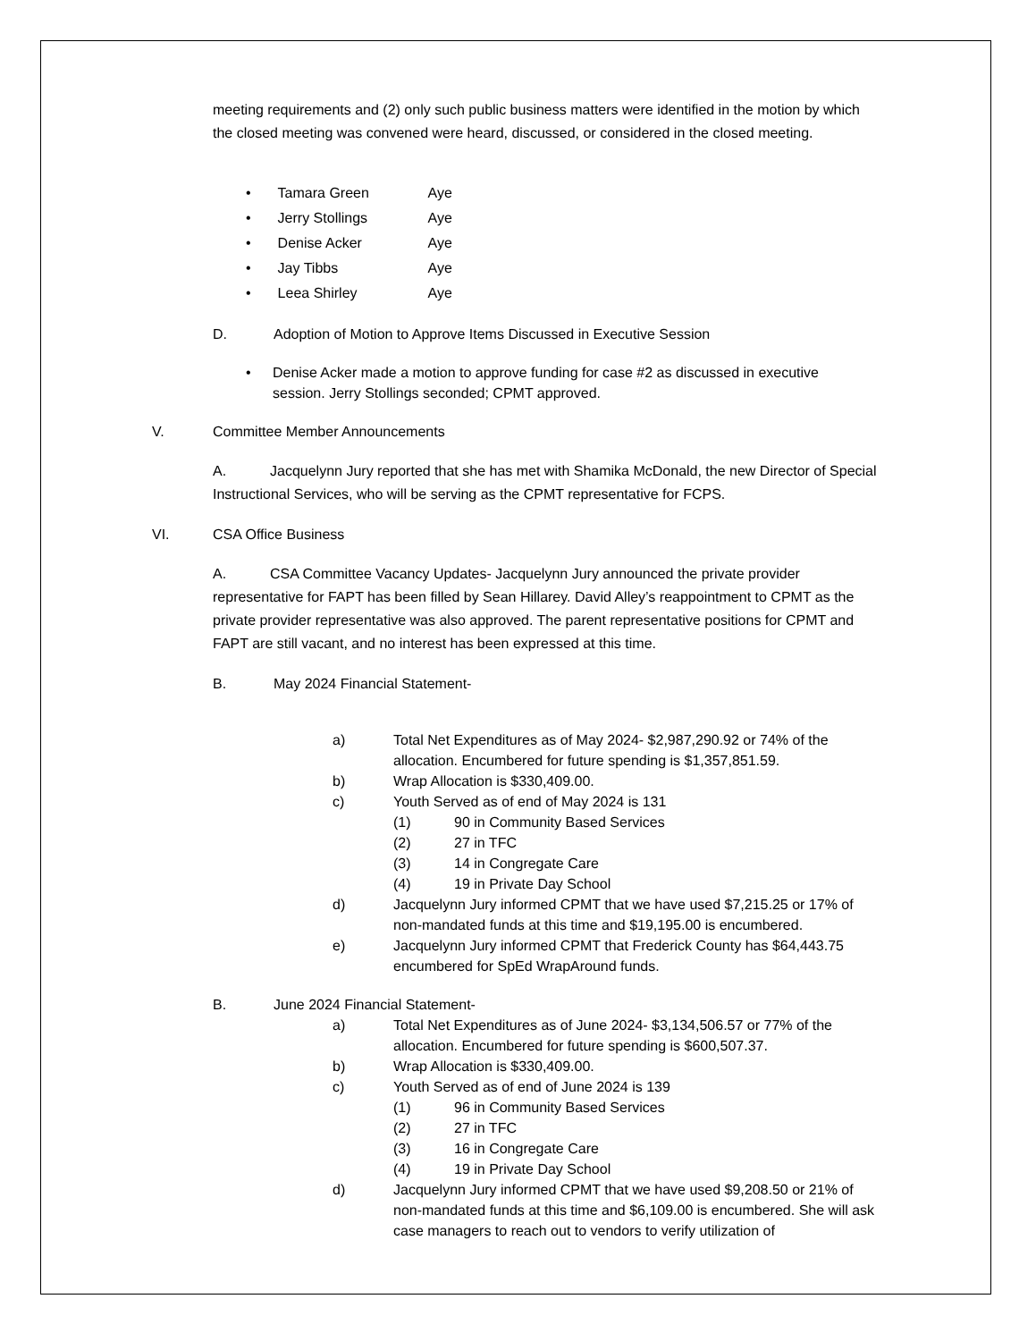meeting requirements and (2) only such public business matters were identified in the motion by which the closed meeting was convened were heard, discussed, or considered in the closed meeting.
• Tamara Green Aye
• Jerry Stollings Aye
• Denise Acker Aye
• Jay Tibbs Aye
• Leea Shirley Aye
D. Adoption of Motion to Approve Items Discussed in Executive Session
• Denise Acker made a motion to approve funding for case #2 as discussed in executive session. Jerry Stollings seconded; CPMT approved.
V. Committee Member Announcements
A. Jacquelynn Jury reported that she has met with Shamika McDonald, the new Director of Special Instructional Services, who will be serving as the CPMT representative for FCPS.
VI. CSA Office Business
A. CSA Committee Vacancy Updates- Jacquelynn Jury announced the private provider representative for FAPT has been filled by Sean Hillarey. David Alley’s reappointment to CPMT as the private provider representative was also approved. The parent representative positions for CPMT and FAPT are still vacant, and no interest has been expressed at this time.
B. May 2024 Financial Statement-
a) Total Net Expenditures as of May 2024- $2,987,290.92 or 74% of the allocation. Encumbered for future spending is $1,357,851.59.
b) Wrap Allocation is $330,409.00.
c) Youth Served as of end of May 2024 is 131
(1) 90 in Community Based Services
(2) 27 in TFC
(3) 14 in Congregate Care
(4) 19 in Private Day School
d) Jacquelynn Jury informed CPMT that we have used $7,215.25 or 17% of non-mandated funds at this time and $19,195.00 is encumbered.
e) Jacquelynn Jury informed CPMT that Frederick County has $64,443.75 encumbered for SpEd WrapAround funds.
B. June 2024 Financial Statement-
a) Total Net Expenditures as of June 2024- $3,134,506.57 or 77% of the allocation. Encumbered for future spending is $600,507.37.
b) Wrap Allocation is $330,409.00.
c) Youth Served as of end of June 2024 is 139
(1) 96 in Community Based Services
(2) 27 in TFC
(3) 16 in Congregate Care
(4) 19 in Private Day School
d) Jacquelynn Jury informed CPMT that we have used $9,208.50 or 21% of non-mandated funds at this time and $6,109.00 is encumbered. She will ask case managers to reach out to vendors to verify utilization of